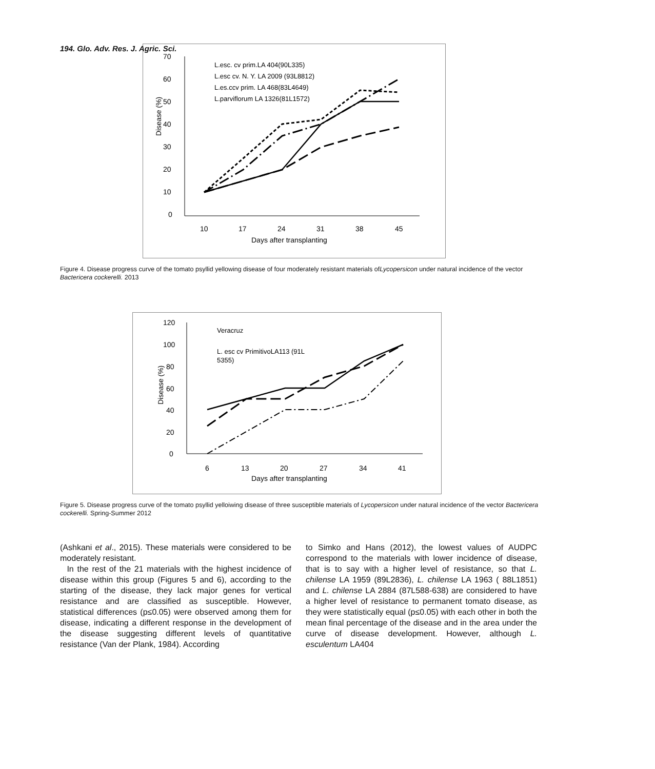194. Glo. Adv. Res. J. Agric. Sci.
70
60
50
40
30
20
10
0
10
17
24
31
38
45
Days after transplanting
Disease (%)
L.esc. cv prim.LA 404(90L335)
L.esc cv. N. Y. LA 2009 (93L8812)
L.es.ccv prim. LA 468(83L4649)
L.parviflorum LA 1326(81L1572)
Figure 4. Disease progress curve of the tomato psyllid yellowing disease of four moderately resistant materials ofLycopersicon under natural incidence of the vector Bactericera cockerelli. 2013
120
100
80
60
40
20
0
6
13
20
27
34
41
Days after transplanting
Disease (%)
Veracruz
L. esc cv PrimitivoLA113 (91L
5355)
Figure 5. Disease progress curve of the tomato psyllid yelloiwing disease of three susceptible materials of Lycopersicon under natural incidence of the vector Bactericera cockerelli. Spring-Summer 2012
(Ashkani et al., 2015). These materials were considered to be moderately resistant.
In the rest of the 21 materials with the highest incidence of disease within this group (Figures 5 and 6), according to the starting of the disease, they lack major genes for vertical resistance and are classified as susceptible. However, statistical differences (p≤0.05) were observed among them for disease, indicating a different response in the development of the disease suggesting different levels of quantitative resistance (Van der Plank, 1984). According
to Simko and Hans (2012), the lowest values of AUDPC correspond to the materials with lower incidence of disease, that is to say with a higher level of resistance, so that L. chilense LA 1959 (89L2836), L. chilense LA 1963 ( 88L1851) and L. chilense LA 2884 (87L588-638) are considered to have a higher level of resistance to permanent tomato disease, as they were statistically equal (p≤0.05) with each other in both the mean final percentage of the disease and in the area under the curve of disease development. However, although L. esculentum LA404